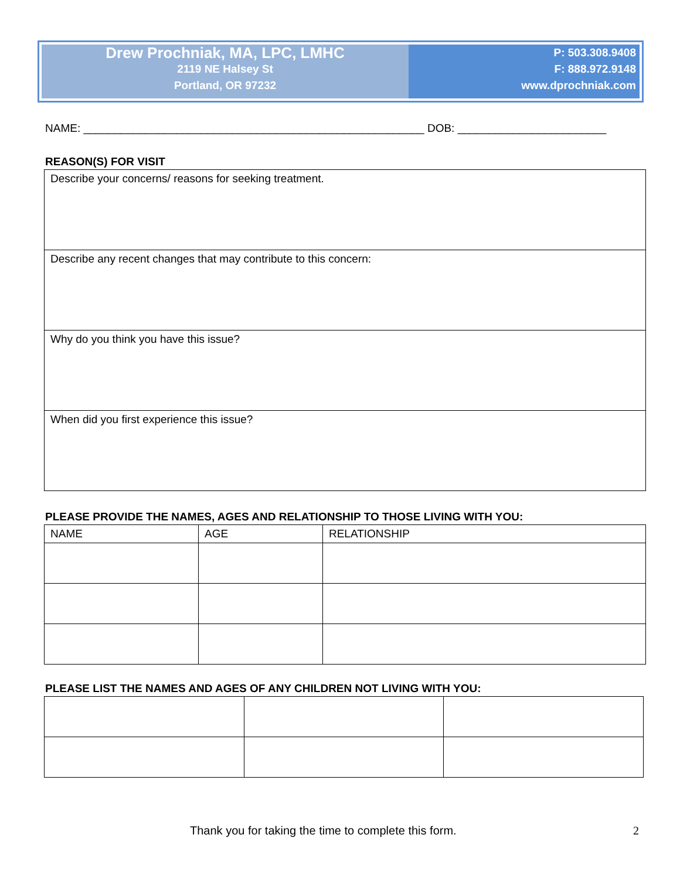Drew Prochniak, MA, LPC, LMHC
2119 NE Halsey St
Portland, OR 97232
P: 503.308.9408
F: 888.972.9148
www.dprochniak.com
NAME: _______________________________________________________ DOB: ________________________
REASON(S) FOR VISIT
| Describe your concerns/ reasons for seeking treatment. |
| Describe any recent changes that may contribute to this concern: |
| Why do you think you have this issue? |
| When did you first experience this issue? |
PLEASE PROVIDE THE NAMES, AGES AND RELATIONSHIP TO THOSE LIVING WITH YOU:
| NAME | AGE | RELATIONSHIP |
PLEASE LIST THE NAMES AND AGES OF ANY CHILDREN NOT LIVING WITH YOU:
Thank you for taking the time to complete this form. 2